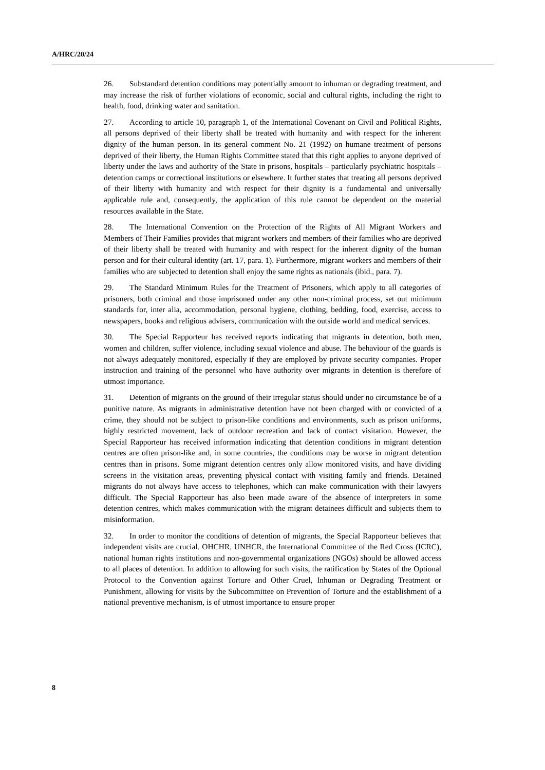A/HRC/20/24
26. Substandard detention conditions may potentially amount to inhuman or degrading treatment, and may increase the risk of further violations of economic, social and cultural rights, including the right to health, food, drinking water and sanitation.
27. According to article 10, paragraph 1, of the International Covenant on Civil and Political Rights, all persons deprived of their liberty shall be treated with humanity and with respect for the inherent dignity of the human person. In its general comment No. 21 (1992) on humane treatment of persons deprived of their liberty, the Human Rights Committee stated that this right applies to anyone deprived of liberty under the laws and authority of the State in prisons, hospitals – particularly psychiatric hospitals – detention camps or correctional institutions or elsewhere. It further states that treating all persons deprived of their liberty with humanity and with respect for their dignity is a fundamental and universally applicable rule and, consequently, the application of this rule cannot be dependent on the material resources available in the State.
28. The International Convention on the Protection of the Rights of All Migrant Workers and Members of Their Families provides that migrant workers and members of their families who are deprived of their liberty shall be treated with humanity and with respect for the inherent dignity of the human person and for their cultural identity (art. 17, para. 1). Furthermore, migrant workers and members of their families who are subjected to detention shall enjoy the same rights as nationals (ibid., para. 7).
29. The Standard Minimum Rules for the Treatment of Prisoners, which apply to all categories of prisoners, both criminal and those imprisoned under any other non-criminal process, set out minimum standards for, inter alia, accommodation, personal hygiene, clothing, bedding, food, exercise, access to newspapers, books and religious advisers, communication with the outside world and medical services.
30. The Special Rapporteur has received reports indicating that migrants in detention, both men, women and children, suffer violence, including sexual violence and abuse. The behaviour of the guards is not always adequately monitored, especially if they are employed by private security companies. Proper instruction and training of the personnel who have authority over migrants in detention is therefore of utmost importance.
31. Detention of migrants on the ground of their irregular status should under no circumstance be of a punitive nature. As migrants in administrative detention have not been charged with or convicted of a crime, they should not be subject to prison-like conditions and environments, such as prison uniforms, highly restricted movement, lack of outdoor recreation and lack of contact visitation. However, the Special Rapporteur has received information indicating that detention conditions in migrant detention centres are often prison-like and, in some countries, the conditions may be worse in migrant detention centres than in prisons. Some migrant detention centres only allow monitored visits, and have dividing screens in the visitation areas, preventing physical contact with visiting family and friends. Detained migrants do not always have access to telephones, which can make communication with their lawyers difficult. The Special Rapporteur has also been made aware of the absence of interpreters in some detention centres, which makes communication with the migrant detainees difficult and subjects them to misinformation.
32. In order to monitor the conditions of detention of migrants, the Special Rapporteur believes that independent visits are crucial. OHCHR, UNHCR, the International Committee of the Red Cross (ICRC), national human rights institutions and non-governmental organizations (NGOs) should be allowed access to all places of detention. In addition to allowing for such visits, the ratification by States of the Optional Protocol to the Convention against Torture and Other Cruel, Inhuman or Degrading Treatment or Punishment, allowing for visits by the Subcommittee on Prevention of Torture and the establishment of a national preventive mechanism, is of utmost importance to ensure proper
8